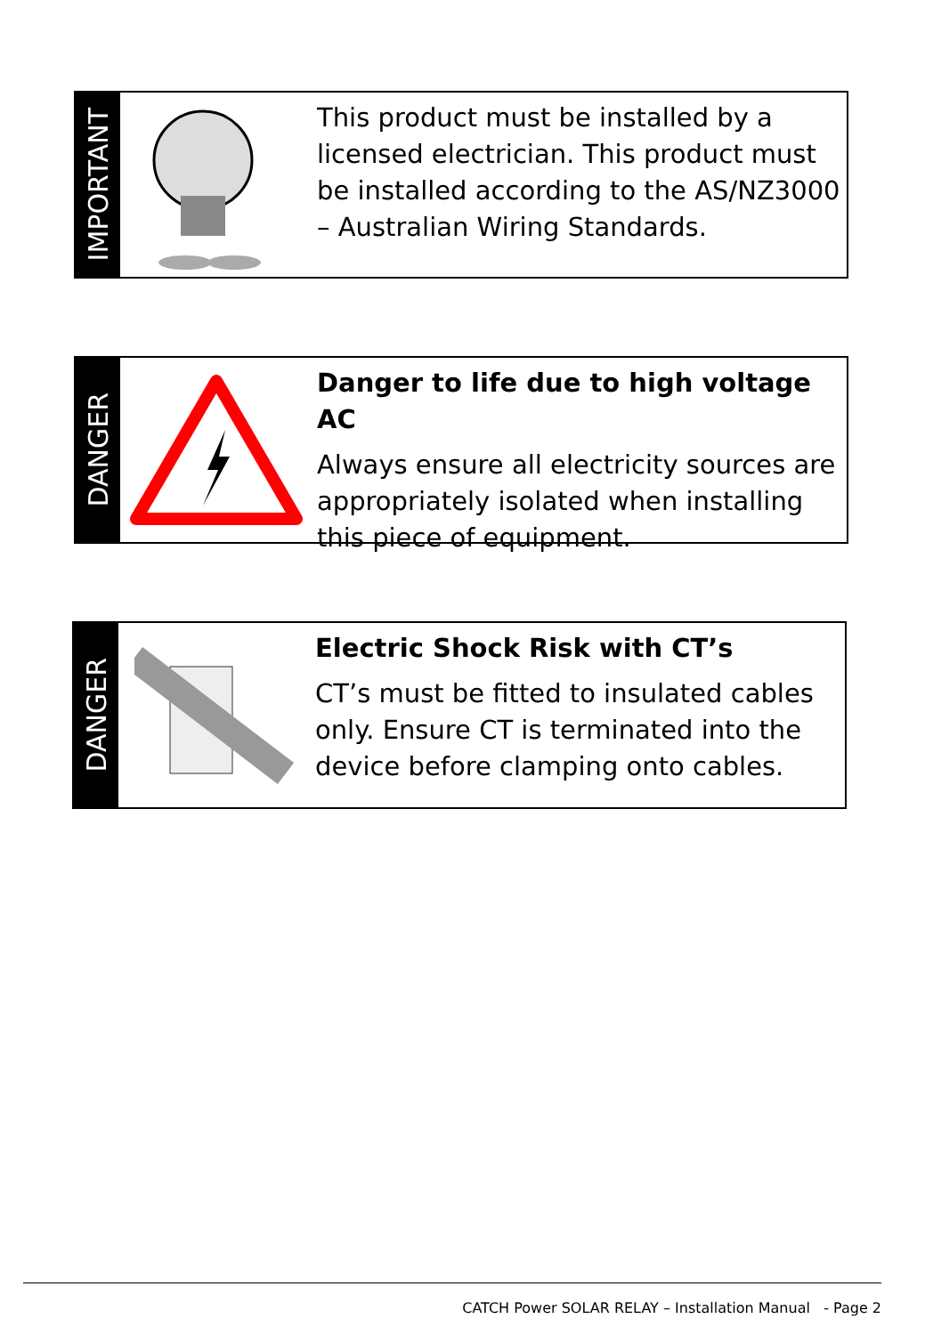IMPORTANT
This product must be installed by a licensed electrician. This product must be installed according to the AS/NZ3000 – Australian Wiring Standards.
DANGER
Danger to life due to high voltage AC
Always ensure all electricity sources are appropriately isolated when installing this piece of equipment.
DANGER
Electric Shock Risk with CT’s
CT’s must be fitted to insulated cables only. Ensure CT is terminated into the device before clamping onto cables.
CATCH Power SOLAR RELAY – Installation Manual - Page 2